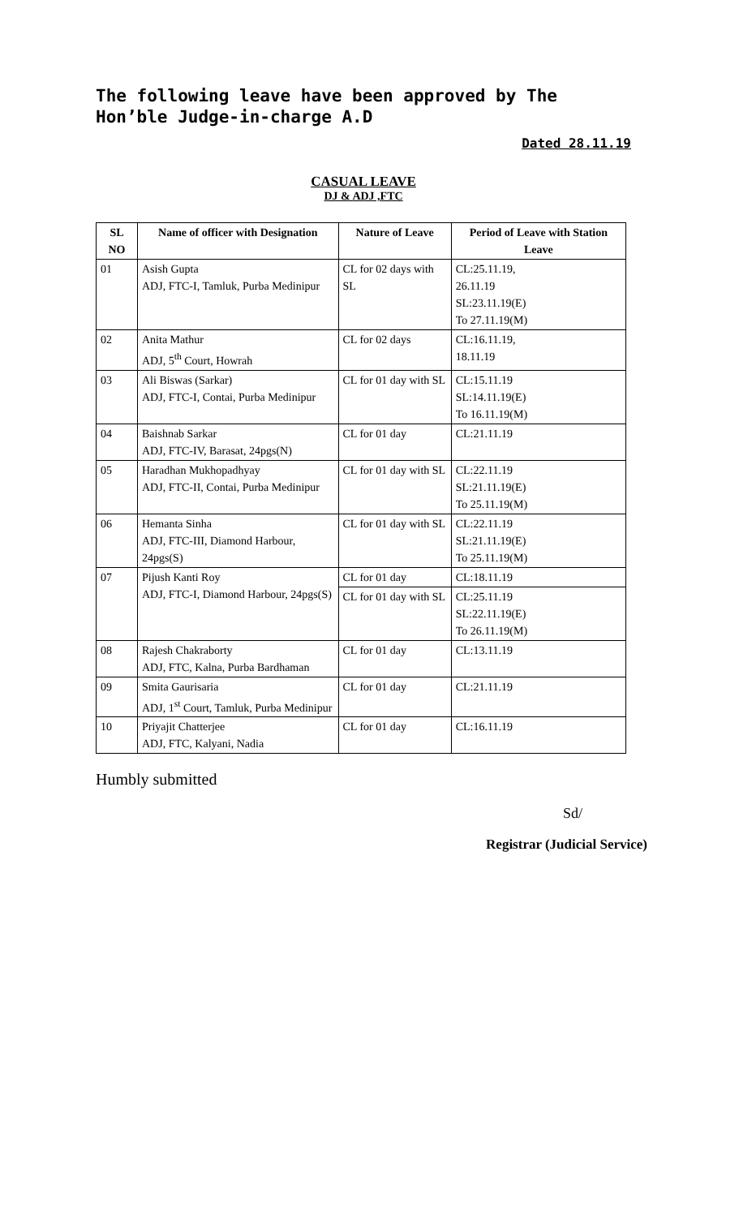The following leave have been approved by The Hon’ble Judge-in-charge A.D
Dated 28.11.19
CASUAL LEAVE
DJ & ADJ ,FTC
| SL NO | Name of officer with Designation | Nature of Leave | Period of Leave with Station Leave |
| --- | --- | --- | --- |
| 01 | Asish Gupta ADJ, FTC-I, Tamluk, Purba Medinipur | CL for 02 days with SL | CL:25.11.19, 26.11.19 SL:23.11.19(E) To 27.11.19(M) |
| 02 | Anita Mathur ADJ, 5<sup>th</sup> Court, Howrah | CL for 02 days | CL:16.11.19, 18.11.19 |
| 03 | Ali Biswas (Sarkar) ADJ, FTC-I, Contai, Purba Medinipur | CL for 01 day with SL | CL:15.11.19 SL:14.11.19(E) To 16.11.19(M) |
| 04 | Baishnab Sarkar ADJ, FTC-IV, Barasat, 24pgs(N) | CL for 01 day | CL:21.11.19 |
| 05 | Haradhan Mukhopadhyay ADJ, FTC-II, Contai, Purba Medinipur | CL for 01 day with SL | CL:22.11.19 SL:21.11.19(E) To 25.11.19(M) |
| 06 | Hemanta Sinha ADJ, FTC-III, Diamond Harbour, 24pgs(S) | CL for 01 day with SL | CL:22.11.19 SL:21.11.19(E) To 25.11.19(M) |
| 07 | Pijush Kanti Roy ADJ, FTC-I, Diamond Harbour, 24pgs(S) | CL for 01 day | CL:18.11.19 |
| | | CL for 01 day with SL | CL:25.11.19 SL:22.11.19(E) To 26.11.19(M) |
| 08 | Rajesh Chakraborty ADJ, FTC, Kalna, Purba Bardhaman | CL for 01 day | CL:13.11.19 |
| 09 | Smita Gaurisaria ADJ, 1<sup>st</sup> Court, Tamluk, Purba Medinipur | CL for 01 day | CL:21.11.19 |
| 10 | Priyajit Chatterjee ADJ, FTC, Kalyani, Nadia | CL for 01 day | CL:16.11.19 |
Humbly submitted
Sd/
Registrar (Judicial Service)